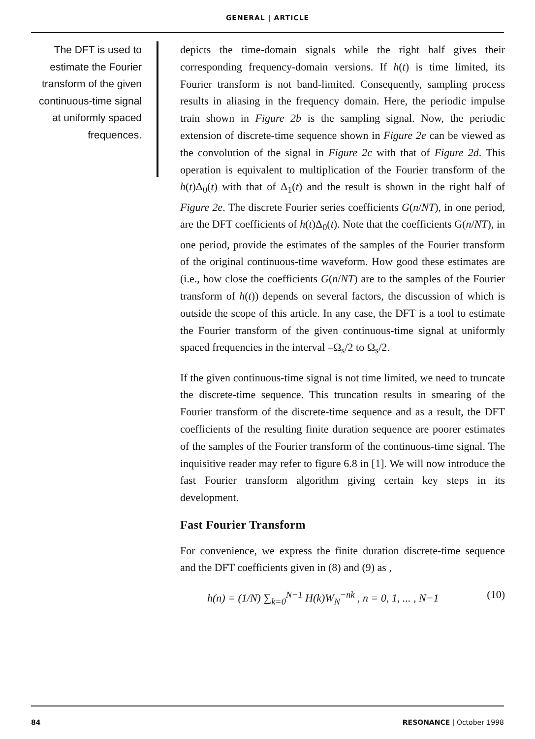GENERAL | ARTICLE
The DFT is used to estimate the Fourier transform of the given continuous-time signal at uniformly spaced frequences.
depicts the time-domain signals while the right half gives their corresponding frequency-domain versions. If h(t) is time limited, its Fourier transform is not band-limited. Consequently, sampling process results in aliasing in the frequency domain. Here, the periodic impulse train shown in Figure 2b is the sampling signal. Now, the periodic extension of discrete-time sequence shown in Figure 2e can be viewed as the convolution of the signal in Figure 2c with that of Figure 2d. This operation is equivalent to multiplication of the Fourier transform of the h(t)Δ<sub>0</sub>(t) with that of Δ<sub>1</sub>(t) and the result is shown in the right half of Figure 2e. The discrete Fourier series coefficients G(n/NT), in one period, are the DFT coefficients of h(t)Δ<sub>0</sub>(t). Note that the coefficients G(n/NT), in one period, provide the estimates of the samples of the Fourier transform of the original continuous-time waveform. How good these estimates are (i.e., how close the coefficients G(n/NT) are to the samples of the Fourier transform of h(t)) depends on several factors, the discussion of which is outside the scope of this article. In any case, the DFT is a tool to estimate the Fourier transform of the given continuous-time signal at uniformly spaced frequencies in the interval –Ω<sub>s</sub>/2 to Ω<sub>s</sub>/2.
If the given continuous-time signal is not time limited, we need to truncate the discrete-time sequence. This truncation results in smearing of the Fourier transform of the discrete-time sequence and as a result, the DFT coefficients of the resulting finite duration sequence are poorer estimates of the samples of the Fourier transform of the continuous-time signal. The inquisitive reader may refer to figure 6.8 in [1]. We will now introduce the fast Fourier transform algorithm giving certain key steps in its development.
Fast Fourier Transform
For convenience, we express the finite duration discrete-time sequence and the DFT coefficients given in (8) and (9) as ,
h(n) = (1/N) ∑<sub>k=0</sub><sup>N−1</sup> H(k)W<sub>N</sub><sup>−nk</sup> , n = 0, 1, ... , N−1 (10)
84 RESONANCE | October 1998